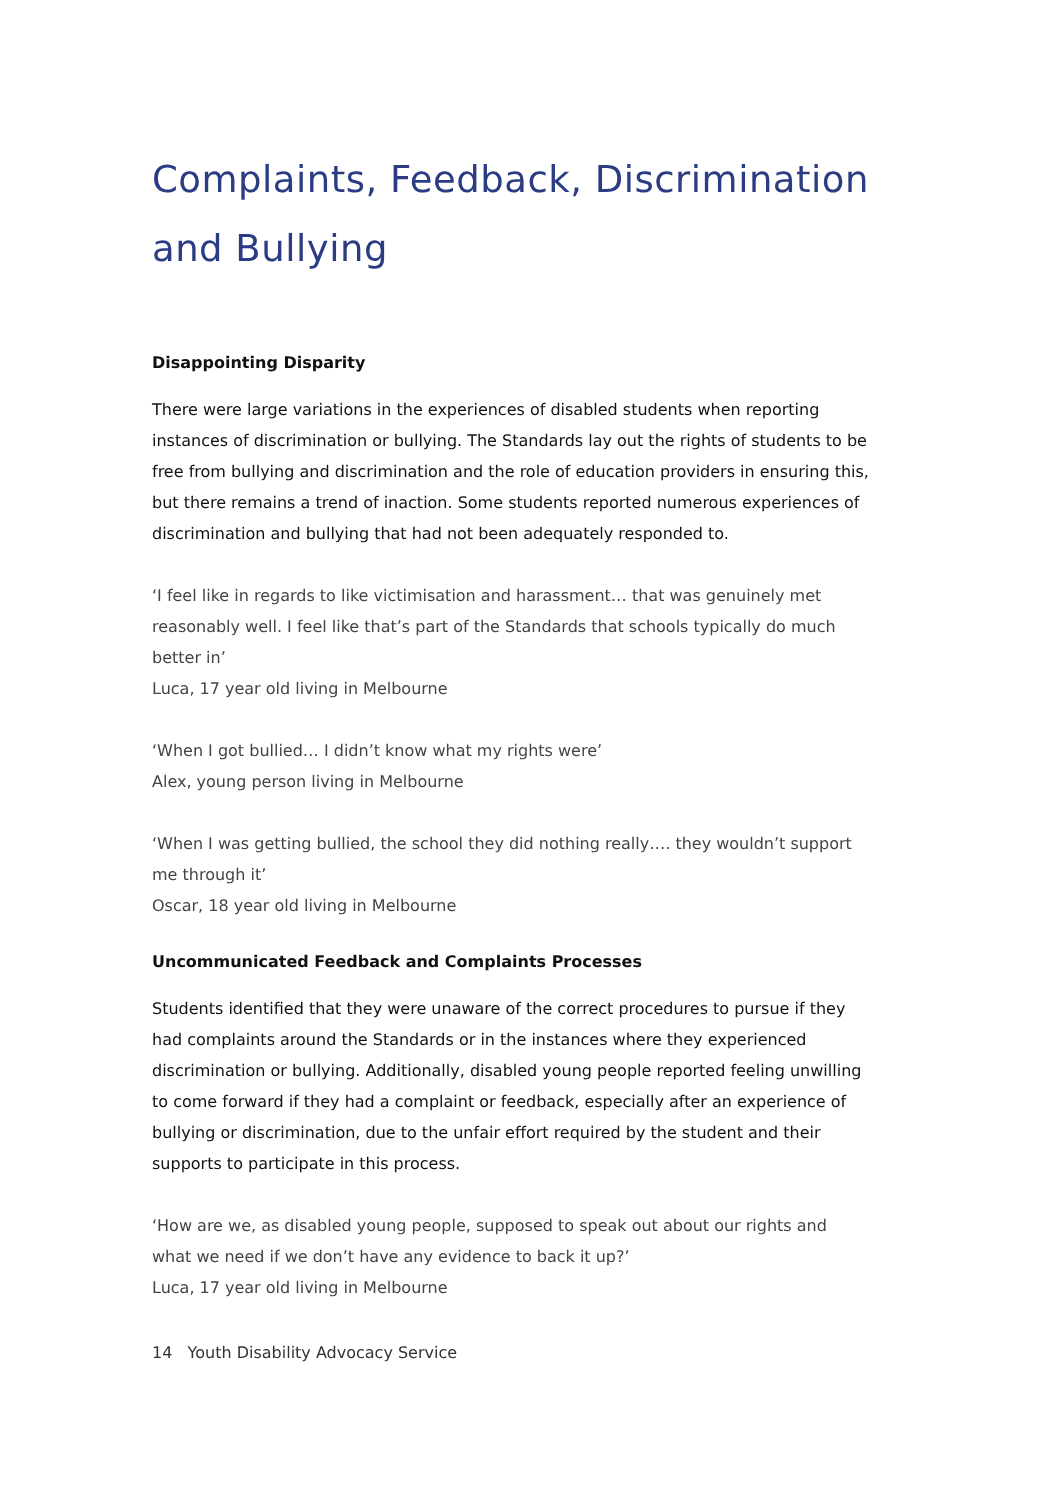Complaints, Feedback, Discrimination and Bullying
Disappointing Disparity
There were large variations in the experiences of disabled students when reporting instances of discrimination or bullying. The Standards lay out the rights of students to be free from bullying and discrimination and the role of education providers in ensuring this, but there remains a trend of inaction. Some students reported numerous experiences of discrimination and bullying that had not been adequately responded to.
‘I feel like in regards to like victimisation and harassment… that was genuinely met reasonably well. I feel like that’s part of the Standards that schools typically do much better in’
Luca, 17 year old living in Melbourne
‘When I got bullied… I didn’t know what my rights were’
Alex, young person living in Melbourne
‘When I was getting bullied, the school they did nothing really…. they wouldn’t support me through it’
Oscar, 18 year old living in Melbourne
Uncommunicated Feedback and Complaints Processes
Students identified that they were unaware of the correct procedures to pursue if they had complaints around the Standards or in the instances where they experienced discrimination or bullying. Additionally, disabled young people reported feeling unwilling to come forward if they had a complaint or feedback, especially after an experience of bullying or discrimination, due to the unfair effort required by the student and their supports to participate in this process.
‘How are we, as disabled young people, supposed to speak out about our rights and what we need if we don’t have any evidence to back it up?’
Luca, 17 year old living in Melbourne
14 Youth Disability Advocacy Service